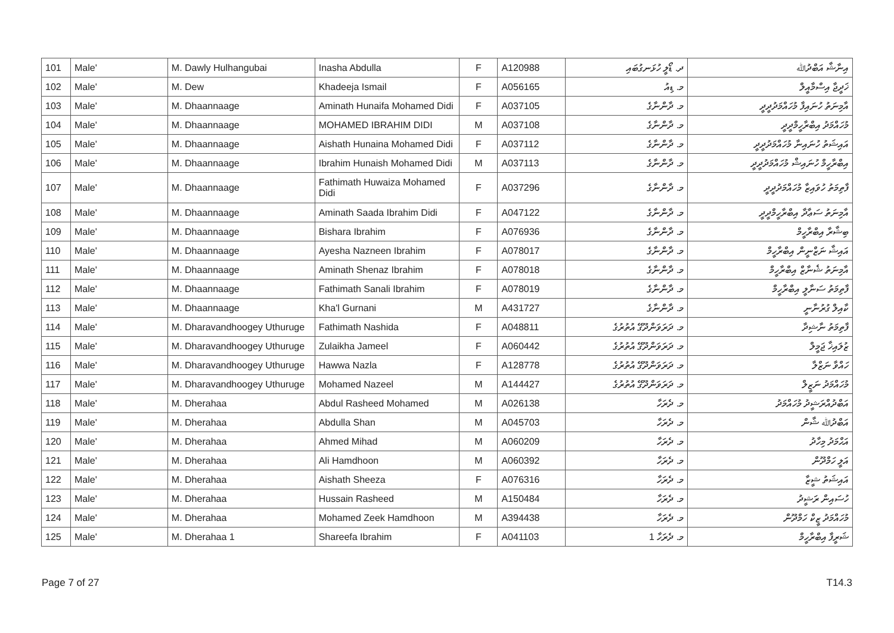| 101 | Male' | M. Dawly Hulhangubai | Inasha Abdulla | F | A120988 | ދ. ޑޯލީ ހުޅަނގުބައި | އިނާޝާ އަބްދުﷲ |
| 102 | Male' | M. Dew | Khadeeja Ismail | F | A056165 | މ. ޑިއު | ޚަދީޖާ އިސްމާއީލް |
| 103 | Male' | M. Dhaannaage | Aminath Hunaifa Mohamed Didi | F | A037105 | މ. ދާންނާގެ | އާމިނަތު ހުނައިފާ މުހައްމަދުދީދީ |
| 104 | Male' | M. Dhaannaage | MOHAMED IBRAHIM DIDI | M | A037108 | މ. ދާންނާގެ | މުހައްމަދު އިބްރާހީމްދީދީ |
| 105 | Male' | M. Dhaannaage | Aishath Hunaina Mohamed Didi | F | A037112 | މ. ދާންނާގެ | އައިޝަތު ހުނައިނާ މުހައްމަދުދީދީ |
| 106 | Male' | M. Dhaannaage | Ibrahim Hunaish Mohamed Didi | M | A037113 | މ. ދާންނާގެ | އިބްރާހީމް ހުނައިޝް މުހައްމަދުދީދީ |
| 107 | Male' | M. Dhaannaage | Fathimath Huwaiza Mohamed Didi | F | A037296 | މ. ދާންނާގެ | ފާތިމަތު ހުވައިޒާ މުހައްމަދުދީދީ |
| 108 | Male' | M. Dhaannaage | Aminath Saada Ibrahim Didi | F | A047122 | މ. ދާންނާގެ | އާމިނަތު ސަޢާދާ އިބްރާހީމްދީދީ |
| 109 | Male' | M. Dhaannaage | Bishara Ibrahim | F | A076936 | މ. ދާންނާގެ | ބިޝާރާ އިބްރާހީމް |
| 110 | Male' | M. Dhaannaage | Ayesha Nazneen Ibrahim | F | A078017 | މ. ދާންނާގެ | އައިޝާ ނަޒްނީން އިބްރާހީމް |
| 111 | Male' | M. Dhaannaage | Aminath Shenaz Ibrahim | F | A078018 | މ. ދާންނާގެ | އާމިނަތު ޝެނާޒް އިބްރާހީމް |
| 112 | Male' | M. Dhaannaage | Fathimath Sanali Ibrahim | F | A078019 | މ. ދާންނާގެ | ފާތިމަތު ސަނާލީ އިބްރާހީމް |
| 113 | Male' | M. Dhaannaage | Kha'l Gurnani | M | A431727 | މ. ދާންނާގެ | ކާއިލް ގުރުނާނީ |
| 114 | Male' | M. Dharavandhoogey Uthuruge | Fathimath Nashida | F | A048811 | މ. ދަރަވަންދޫގޭ އުތުރުގެ | ފާތިމަތު ނާޝިދާ |
| 115 | Male' | M. Dharavandhoogey Uthuruge | Zulaikha Jameel | F | A060442 | މ. ދަރަވަންދޫގޭ އުތުރުގެ | ޒުލައިޚާ ޖަމީލް |
| 116 | Male' | M. Dharavandhoogey Uthuruge | Hawwa Nazla | F | A128778 | މ. ދަރަވަންދޫގޭ އުތުރުގެ | ހައްވާ ނަޒްލާ |
| 117 | Male' | M. Dharavandhoogey Uthuruge | Mohamed Nazeel | M | A144427 | މ. ދަރަވަންދޫގޭ އުތުރުގެ | މުހައްމަދު ނަޒީލް |
| 118 | Male' | M. Dherahaa | Abdul Rasheed Mohamed | M | A026138 | މ. ދެރަހާ | އަބްދުއްރަޝީދު މުހައްމަދު |
| 119 | Male' | M. Dherahaa | Abdulla Shan | M | A045703 | މ. ދެރަހާ | އަބްދުﷲ ޝާން |
| 120 | Male' | M. Dherahaa | Ahmed Mihad | M | A060209 | މ. ދެރަހާ | އަޙްމަދު މިހާދު |
| 121 | Male' | M. Dherahaa | Ali Hamdhoon | M | A060392 | މ. ދެރަހާ | އަލީ ހަމްދޫން |
| 122 | Male' | M. Dherahaa | Aishath Sheeza | F | A076316 | މ. ދެރަހާ | އައިޝަތު ޝީޒާ |
| 123 | Male' | M. Dherahaa | Hussain Rasheed | M | A150484 | މ. ދެރަހާ | ހުސައިން ރަޝީދު |
| 124 | Male' | M. Dherahaa | Mohamed Zeek Hamdhoon | M | A394438 | މ. ދެރަހާ | މުހައްމަދު ޒީކް ހަމްދޫން |
| 125 | Male' | M. Dherahaa 1 | Shareefa Ibrahim | F | A041103 | މ. ދެރަހާ 1 | ޝަރީފާ އިބްރާހީމް |
Page 7 of 27 T14.3